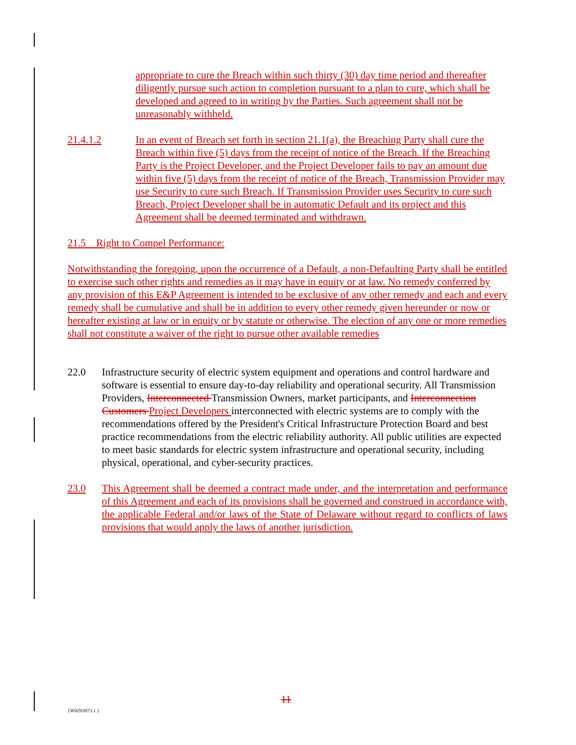appropriate to cure the Breach within such thirty (30) day time period and thereafter diligently pursue such action to completion pursuant to a plan to cure, which shall be developed and agreed to in writing by the Parties. Such agreement shall not be unreasonably withheld.
21.4.1.2 In an event of Breach set forth in section 21.1(a), the Breaching Party shall cure the Breach within five (5) days from the receipt of notice of the Breach. If the Breaching Party is the Project Developer, and the Project Developer fails to pay an amount due within five (5) days from the receipt of notice of the Breach, Transmission Provider may use Security to cure such Breach. If Transmission Provider uses Security to cure such Breach, Project Developer shall be in automatic Default and its project and this Agreement shall be deemed terminated and withdrawn.
21.5 Right to Compel Performance:
Notwithstanding the foregoing, upon the occurrence of a Default, a non-Defaulting Party shall be entitled to exercise such other rights and remedies as it may have in equity or at law. No remedy conferred by any provision of this E&P Agreement is intended to be exclusive of any other remedy and each and every remedy shall be cumulative and shall be in addition to every other remedy given hereunder or now or hereafter existing at law or in equity or by statute or otherwise. The election of any one or more remedies shall not constitute a waiver of the right to pursue other available remedies
22.0 Infrastructure security of electric system equipment and operations and control hardware and software is essential to ensure day-to-day reliability and operational security. All Transmission Providers, Interconnected Transmission Owners, market participants, and Interconnection Customers Project Developers interconnected with electric systems are to comply with the recommendations offered by the President's Critical Infrastructure Protection Board and best practice recommendations from the electric reliability authority. All public utilities are expected to meet basic standards for electric system infrastructure and operational security, including physical, operational, and cyber-security practices.
23.0 This Agreement shall be deemed a contract made under, and the interpretation and performance of this Agreement and each of its provisions shall be governed and construed in accordance with, the applicable Federal and/or laws of the State of Delaware without regard to conflicts of laws provisions that would apply the laws of another jurisdiction.
11
{W0293973.1 }